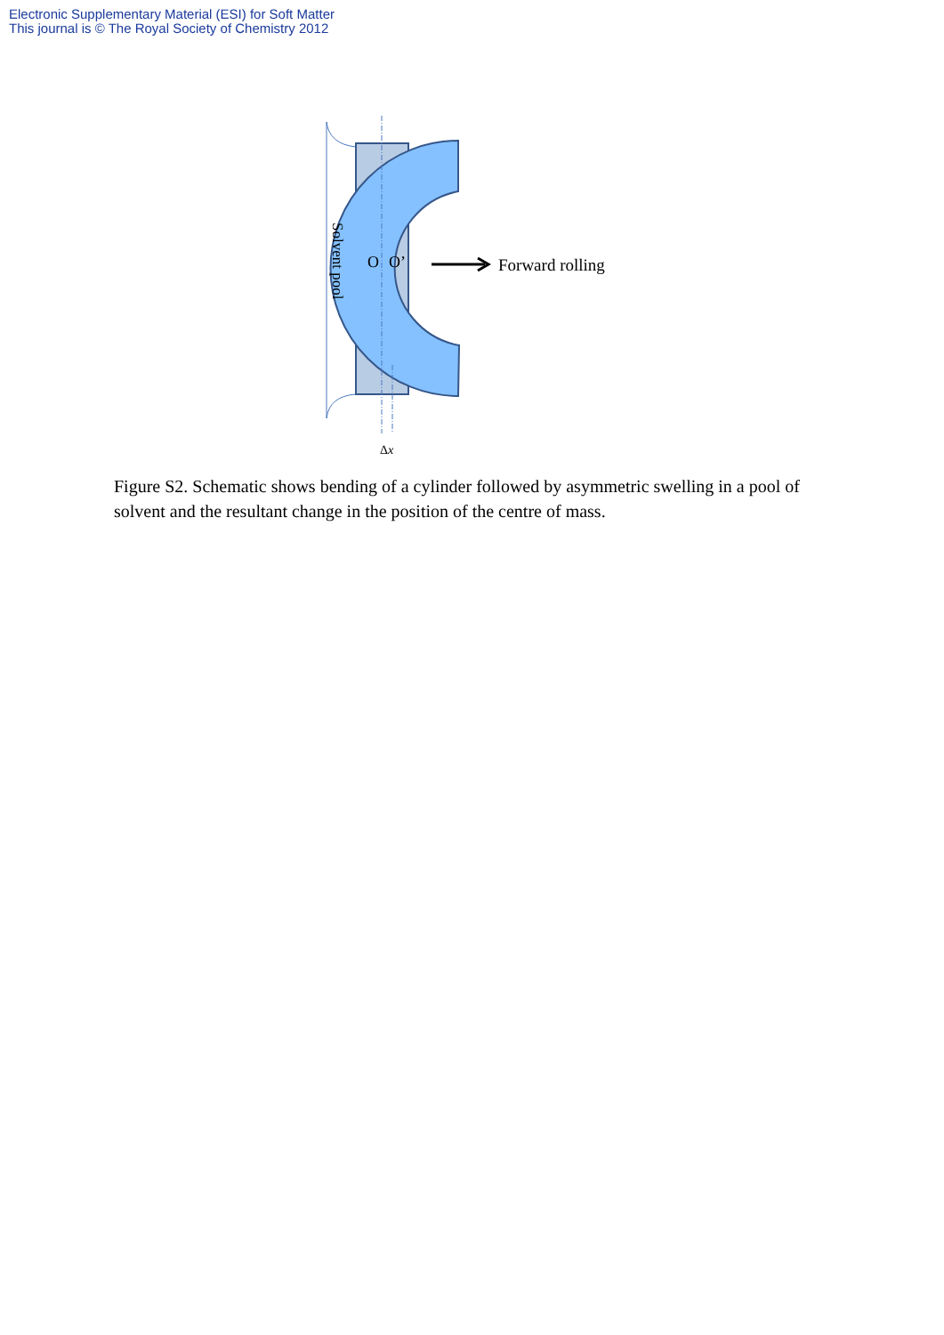Electronic Supplementary Material (ESI) for Soft Matter
This journal is © The Royal Society of Chemistry 2012
O
O’
Forward rolling
Δx
Solvent pool
Figure S2. Schematic shows bending of a cylinder followed by asymmetric swelling in a pool of solvent and the resultant change in the position of the centre of mass.